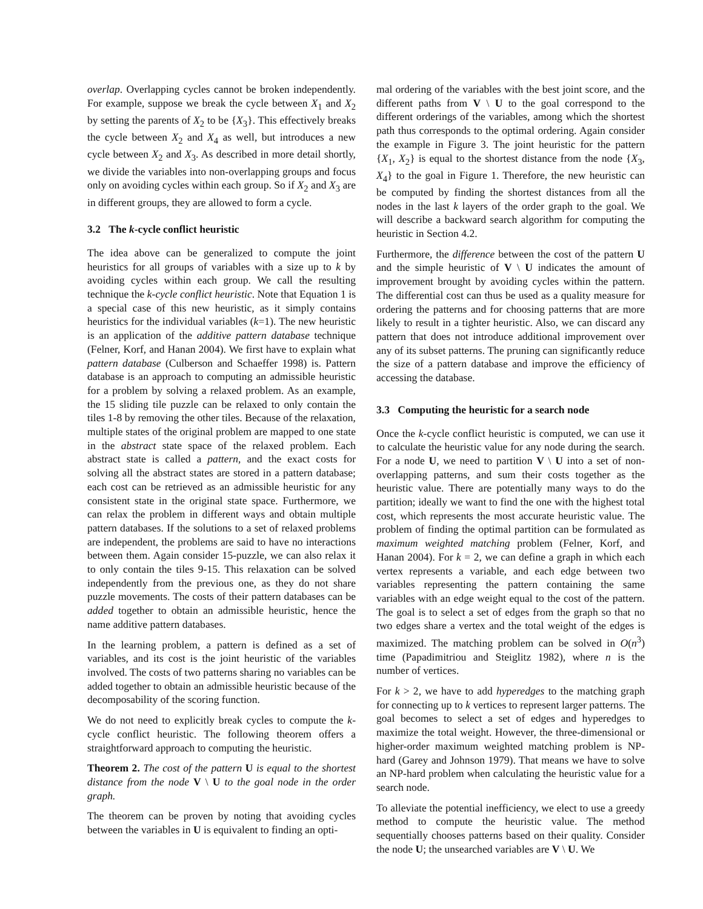overlap. Overlapping cycles cannot be broken independently. For example, suppose we break the cycle between X<sub>1</sub> and X<sub>2</sub> by setting the parents of X<sub>2</sub> to be {X<sub>3</sub>}. This effectively breaks the cycle between X<sub>2</sub> and X<sub>4</sub> as well, but introduces a new cycle between X<sub>2</sub> and X<sub>3</sub>. As described in more detail shortly, we divide the variables into non-overlapping groups and focus only on avoiding cycles within each group. So if X<sub>2</sub> and X<sub>3</sub> are in different groups, they are allowed to form a cycle.
3.2 The k-cycle conflict heuristic
The idea above can be generalized to compute the joint heuristics for all groups of variables with a size up to k by avoiding cycles within each group. We call the resulting technique the k-cycle conflict heuristic. Note that Equation 1 is a special case of this new heuristic, as it simply contains heuristics for the individual variables (k=1). The new heuristic is an application of the additive pattern database technique (Felner, Korf, and Hanan 2004). We first have to explain what pattern database (Culberson and Schaeffer 1998) is. Pattern database is an approach to computing an admissible heuristic for a problem by solving a relaxed problem. As an example, the 15 sliding tile puzzle can be relaxed to only contain the tiles 1-8 by removing the other tiles. Because of the relaxation, multiple states of the original problem are mapped to one state in the abstract state space of the relaxed problem. Each abstract state is called a pattern, and the exact costs for solving all the abstract states are stored in a pattern database; each cost can be retrieved as an admissible heuristic for any consistent state in the original state space. Furthermore, we can relax the problem in different ways and obtain multiple pattern databases. If the solutions to a set of relaxed problems are independent, the problems are said to have no interactions between them. Again consider 15-puzzle, we can also relax it to only contain the tiles 9-15. This relaxation can be solved independently from the previous one, as they do not share puzzle movements. The costs of their pattern databases can be added together to obtain an admissible heuristic, hence the name additive pattern databases.
In the learning problem, a pattern is defined as a set of variables, and its cost is the joint heuristic of the variables involved. The costs of two patterns sharing no variables can be added together to obtain an admissible heuristic because of the decomposability of the scoring function.
We do not need to explicitly break cycles to compute the k-cycle conflict heuristic. The following theorem offers a straightforward approach to computing the heuristic.
Theorem 2. The cost of the pattern U is equal to the shortest distance from the node V \ U to the goal node in the order graph.
The theorem can be proven by noting that avoiding cycles between the variables in U is equivalent to finding an opti-
mal ordering of the variables with the best joint score, and the different paths from V \ U to the goal correspond to the different orderings of the variables, among which the shortest path thus corresponds to the optimal ordering. Again consider the example in Figure 3. The joint heuristic for the pattern {X<sub>1</sub>, X<sub>2</sub>} is equal to the shortest distance from the node {X<sub>3</sub>, X<sub>4</sub>} to the goal in Figure 1. Therefore, the new heuristic can be computed by finding the shortest distances from all the nodes in the last k layers of the order graph to the goal. We will describe a backward search algorithm for computing the heuristic in Section 4.2.
Furthermore, the difference between the cost of the pattern U and the simple heuristic of V \ U indicates the amount of improvement brought by avoiding cycles within the pattern. The differential cost can thus be used as a quality measure for ordering the patterns and for choosing patterns that are more likely to result in a tighter heuristic. Also, we can discard any pattern that does not introduce additional improvement over any of its subset patterns. The pruning can significantly reduce the size of a pattern database and improve the efficiency of accessing the database.
3.3 Computing the heuristic for a search node
Once the k-cycle conflict heuristic is computed, we can use it to calculate the heuristic value for any node during the search. For a node U, we need to partition V \ U into a set of non-overlapping patterns, and sum their costs together as the heuristic value. There are potentially many ways to do the partition; ideally we want to find the one with the highest total cost, which represents the most accurate heuristic value. The problem of finding the optimal partition can be formulated as maximum weighted matching problem (Felner, Korf, and Hanan 2004). For k = 2, we can define a graph in which each vertex represents a variable, and each edge between two variables representing the pattern containing the same variables with an edge weight equal to the cost of the pattern. The goal is to select a set of edges from the graph so that no two edges share a vertex and the total weight of the edges is maximized. The matching problem can be solved in O(n<sup>3</sup>) time (Papadimitriou and Steiglitz 1982), where n is the number of vertices.
For k > 2, we have to add hyperedges to the matching graph for connecting up to k vertices to represent larger patterns. The goal becomes to select a set of edges and hyperedges to maximize the total weight. However, the three-dimensional or higher-order maximum weighted matching problem is NP-hard (Garey and Johnson 1979). That means we have to solve an NP-hard problem when calculating the heuristic value for a search node.
To alleviate the potential inefficiency, we elect to use a greedy method to compute the heuristic value. The method sequentially chooses patterns based on their quality. Consider the node U; the unsearched variables are V \ U. We